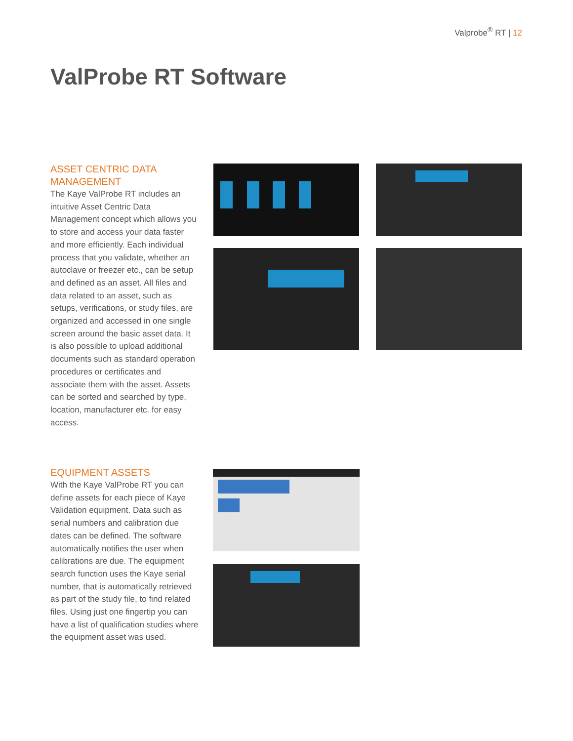Valprobe<sup>®</sup> RT | 12
ValProbe RT Software
ASSET CENTRIC DATA MANAGEMENT
The Kaye ValProbe RT includes an intuitive Asset Centric Data Management concept which allows you to store and access your data faster and more efficiently. Each individual process that you validate, whether an autoclave or freezer etc., can be setup and defined as an asset. All files and data related to an asset, such as setups, verifications, or study files, are organized and accessed in one single screen around the basic asset data. It is also possible to upload additional documents such as standard operation procedures or certificates and associate them with the asset. Assets can be sorted and searched by type, location, manufacturer etc. for easy access.
EQUIPMENT ASSETS
With the Kaye ValProbe RT you can define assets for each piece of Kaye Validation equipment. Data such as serial numbers and calibration due dates can be defined. The software automatically notifies the user when calibrations are due. The equipment search function uses the Kaye serial number, that is automatically retrieved as part of the study file, to find related files. Using just one fingertip you can have a list of qualification studies where the equipment asset was used.